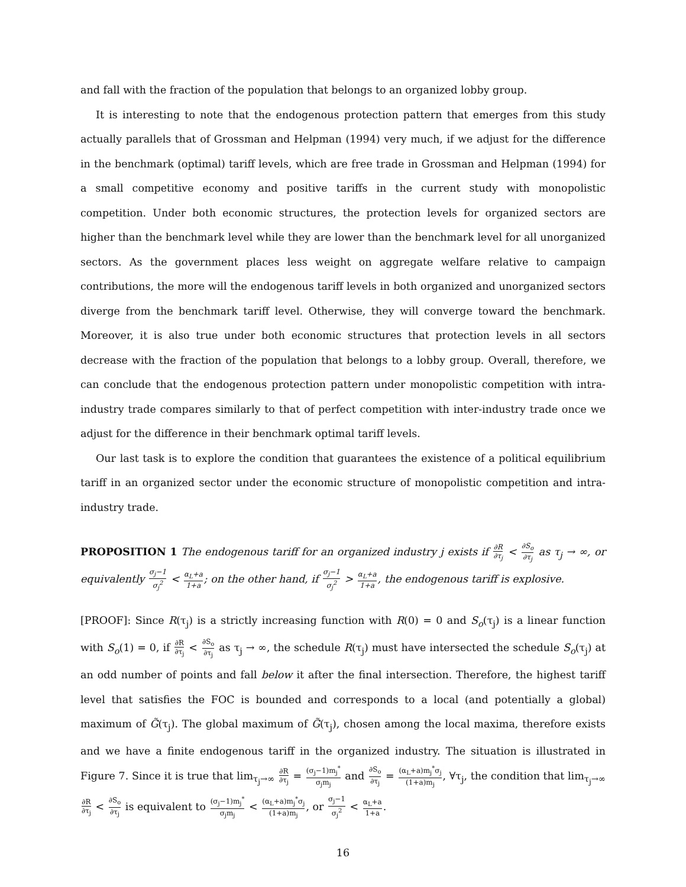and fall with the fraction of the population that belongs to an organized lobby group.
It is interesting to note that the endogenous protection pattern that emerges from this study actually parallels that of Grossman and Helpman (1994) very much, if we adjust for the difference in the benchmark (optimal) tariff levels, which are free trade in Grossman and Helpman (1994) for a small competitive economy and positive tariffs in the current study with monopolistic competition. Under both economic structures, the protection levels for organized sectors are higher than the benchmark level while they are lower than the benchmark level for all unorganized sectors. As the government places less weight on aggregate welfare relative to campaign contributions, the more will the endogenous tariff levels in both organized and unorganized sectors diverge from the benchmark tariff level. Otherwise, they will converge toward the benchmark. Moreover, it is also true under both economic structures that protection levels in all sectors decrease with the fraction of the population that belongs to a lobby group. Overall, therefore, we can conclude that the endogenous protection pattern under monopolistic competition with intra-industry trade compares similarly to that of perfect competition with inter-industry trade once we adjust for the difference in their benchmark optimal tariff levels.
Our last task is to explore the condition that guarantees the existence of a political equilibrium tariff in an organized sector under the economic structure of monopolistic competition and intra-industry trade.
PROPOSITION 1 The endogenous tariff for an organized industry j exists if ∂R ∂τ<sub>j</sub> < ∂S<sub>o</sub> ∂τ<sub>j</sub> as τ<sub>j</sub> → ∞, or equivalently σ<sub>j</sub>−1 σ<sub>j</sub><sup>2</sup> < α<sub>L</sub>+a 1+a; on the other hand, if σ<sub>j</sub>−1 σ<sub>j</sub><sup>2</sup> > α<sub>L</sub>+a 1+a, the endogenous tariff is explosive.
[PROOF]: Since R(τ<sub>j</sub>) is a strictly increasing function with R(0) = 0 and S<sub>o</sub>(τ<sub>j</sub>) is a linear function with S<sub>o</sub>(1) = 0, if ∂R ∂τ<sub>j</sub> < ∂S<sub>o</sub> ∂τ<sub>j</sub> as τ<sub>j</sub> → ∞, the schedule R(τ<sub>j</sub>) must have intersected the schedule S<sub>o</sub>(τ<sub>j</sub>) at an odd number of points and fall below it after the final intersection. Therefore, the highest tariff level that satisfies the FOC is bounded and corresponds to a local (and potentially a global) maximum of G̃(τ<sub>j</sub>). The global maximum of G̃(τ<sub>j</sub>), chosen among the local maxima, therefore exists and we have a finite endogenous tariff in the organized industry. The situation is illustrated in Figure 7. Since it is true that lim<sub>τ<sub>j</sub>→∞</sub> ∂R ∂τ<sub>j</sub> = (σ<sub>j</sub>−1)m<sub>j</sub><sup>*</sup> σ<sub>j</sub>m<sub>j</sub> and ∂S<sub>o</sub> ∂τ<sub>j</sub> = (α<sub>L</sub>+a)m<sub>j</sub><sup>*</sup>σ<sub>j</sub> (1+a)m<sub>j</sub>, ∀τ<sub>j</sub>, the condition that lim<sub>τ<sub>j</sub>→∞</sub> ∂R ∂τ<sub>j</sub> < ∂S<sub>o</sub> ∂τ<sub>j</sub> is equivalent to (σ<sub>j</sub>−1)m<sub>j</sub><sup>*</sup> σ<sub>j</sub>m<sub>j</sub> < (α<sub>L</sub>+a)m<sub>j</sub><sup>*</sup>σ<sub>j</sub> (1+a)m<sub>j</sub>, or σ<sub>j</sub>−1 σ<sub>j</sub><sup>2</sup> < α<sub>L</sub>+a 1+a.
16